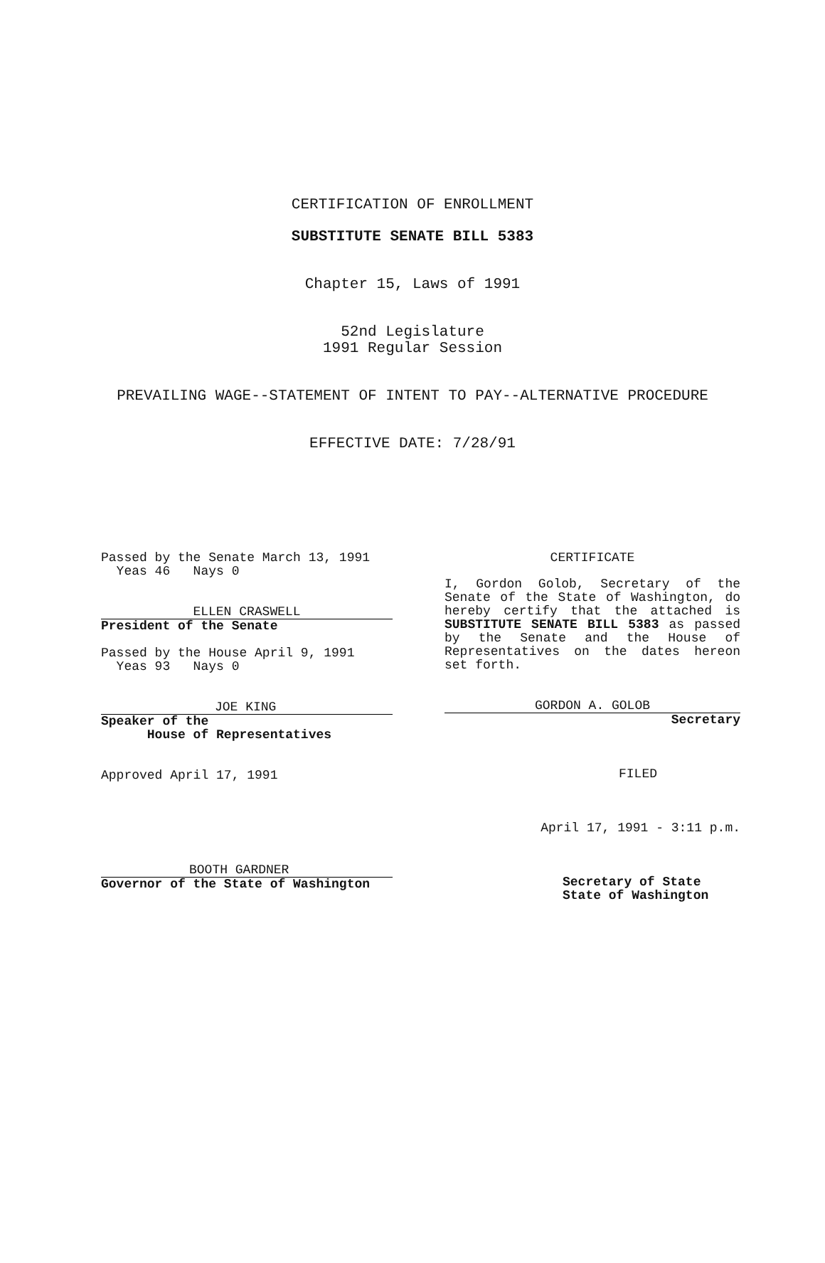CERTIFICATION OF ENROLLMENT
SUBSTITUTE SENATE BILL 5383
Chapter 15, Laws of 1991
52nd Legislature
1991 Regular Session
PREVAILING WAGE--STATEMENT OF INTENT TO PAY--ALTERNATIVE PROCEDURE
EFFECTIVE DATE: 7/28/91
Passed by the Senate March 13, 1991 Yeas 46 Nays 0
ELLEN CRASWELL
President of the Senate
Passed by the House April 9, 1991 Yeas 93 Nays 0
JOE KING
Speaker of the House of Representatives
Approved April 17, 1991
BOOTH GARDNER
Governor of the State of Washington
CERTIFICATE
I, Gordon Golob, Secretary of the Senate of the State of Washington, do hereby certify that the attached is SUBSTITUTE SENATE BILL 5383 as passed by the Senate and the House of Representatives on the dates hereon set forth.
GORDON A. GOLOB
Secretary
FILED
April 17, 1991 - 3:11 p.m.
Secretary of State State of Washington